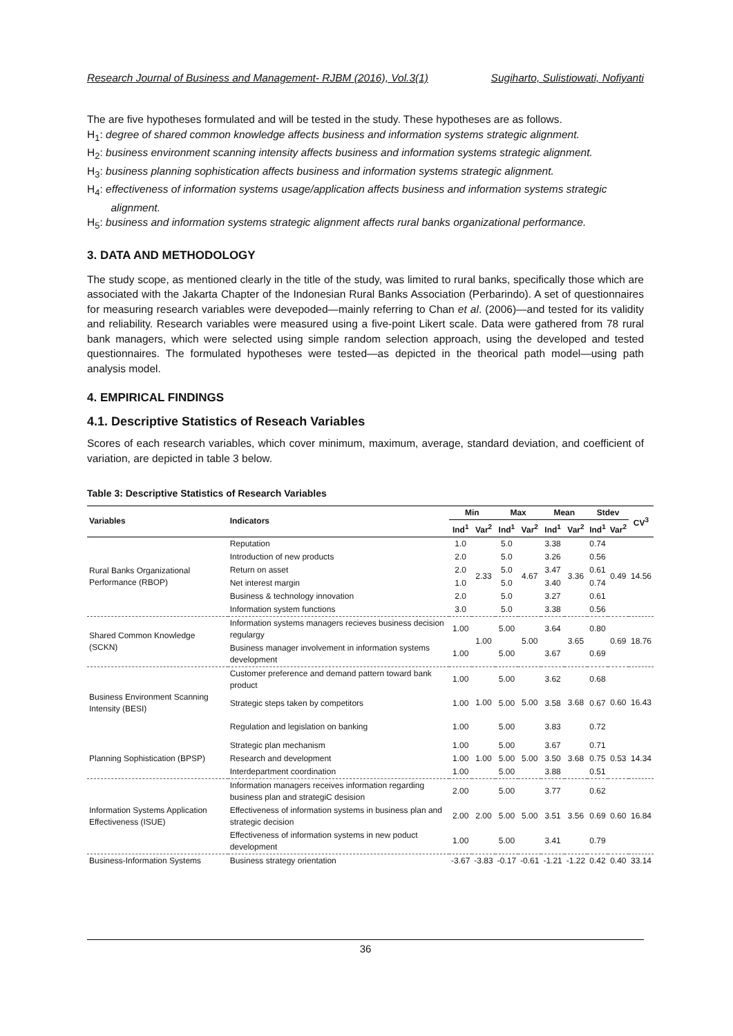Research Journal of Business and Management- RJBM (2016), Vol.3(1) Sugiharto, Sulistiowati, Nofiyanti
The are five hypotheses formulated and will be tested in the study. These hypotheses are as follows.
H<sub>1</sub>: degree of shared common knowledge affects business and information systems strategic alignment.
H<sub>2</sub>: business environment scanning intensity affects business and information systems strategic alignment.
H<sub>3</sub>: business planning sophistication affects business and information systems strategic alignment.
H<sub>4</sub>: effectiveness of information systems usage/application affects business and information systems strategic
alignment.
H<sub>5</sub>: business and information systems strategic alignment affects rural banks organizational performance.
3. DATA AND METHODOLOGY
The study scope, as mentioned clearly in the title of the study, was limited to rural banks, specifically those which are associated with the Jakarta Chapter of the Indonesian Rural Banks Association (Perbarindo). A set of questionnaires for measuring research variables were devepoded—mainly referring to Chan et al. (2006)—and tested for its validity and reliability. Research variables were measured using a five-point Likert scale. Data were gathered from 78 rural bank managers, which were selected using simple random selection approach, using the developed and tested questionnaires. The formulated hypotheses were tested—as depicted in the theorical path model—using path analysis model.
4. EMPIRICAL FINDINGS
4.1. Descriptive Statistics of Reseach Variables
Scores of each research variables, which cover minimum, maximum, average, standard deviation, and coefficient of variation, are depicted in table 3 below.
Table 3: Descriptive Statistics of Research Variables
| Variables | Indicators | Min | | Max | | Mean | | Stdev | | CV<sup>3</sup> |
| --- | --- | --- | --- | --- | --- | --- | --- | --- | --- | --- |
| | | Ind<sup>1</sup> | Var<sup>2</sup> | Ind<sup>1</sup> | Var<sup>2</sup> | Ind<sup>1</sup> | Var<sup>2</sup> | Ind<sup>1</sup> | Var<sup>2</sup> | |
| Rural Banks Organizational Performance (RBOP) | Reputation | 1.0 | 2.33 | 5.0 | 4.67 | 3.38 | 3.36 | 0.74 | 0.49 | 14.56 |
| | Introduction of new products | 2.0 | | 5.0 | | 3.26 | | 0.56 | | |
| | Return on asset | 2.0 | | 5.0 | | 3.47 | | 0.61 | | |
| | Net interest margin | 1.0 | | 5.0 | | 3.40 | | 0.74 | | |
| | Business & technology innovation | 2.0 | | 5.0 | | 3.27 | | 0.61 | | |
| | Information system functions | 3.0 | | 5.0 | | 3.38 | | 0.56 | | |
| Shared Common Knowledge (SCKN) | Information systems managers recieves business decision regulargy | 1.00 | 1.00 | 5.00 | 5.00 | 3.64 | 3.65 | 0.80 | 0.69 | 18.76 |
| | Business manager involvement in information systems development | 1.00 | | 5.00 | | 3.67 | | 0.69 | | |
| Business Environment Scanning Intensity (BESI) | Customer preference and demand pattern toward bank product | 1.00 | 1.00 | 5.00 | 5.00 | 3.62 | 3.68 | 0.68 | 0.60 | 16.43 |
| | Strategic steps taken by competitors | 1.00 | | 5.00 | | 3.58 | | 0.67 | | |
| | Regulation and legislation on banking | 1.00 | | 5.00 | | 3.83 | | 0.72 | | |
| Planning Sophistication (BPSP) | Strategic plan mechanism | 1.00 | 1.00 | 5.00 | 5.00 | 3.67 | 3.68 | 0.71 | 0.53 | 14.34 |
| | Research and development | 1.00 | | 5.00 | | 3.50 | | 0.75 | | |
| | Interdepartment coordination | 1.00 | | 5.00 | | 3.88 | | 0.51 | | |
| Information Systems Application Effectiveness (ISUE) | Information managers receives information regarding business plan and strategiC desision | 2.00 | 2.00 | 5.00 | 5.00 | 3.77 | 3.56 | 0.62 | 0.60 | 16.84 |
| | Effectiveness of information systems in business plan and strategic decision | 2.00 | | 5.00 | | 3.51 | | 0.69 | | |
| | Effectiveness of information systems in new poduct development | 1.00 | | 5.00 | | 3.41 | | 0.79 | | |
| Business-Information Systems | Business strategy orientation | -3.67 | -3.83 | -0.17 | -0.61 | -1.21 | -1.22 | 0.42 | 0.40 | 33.14 |
36